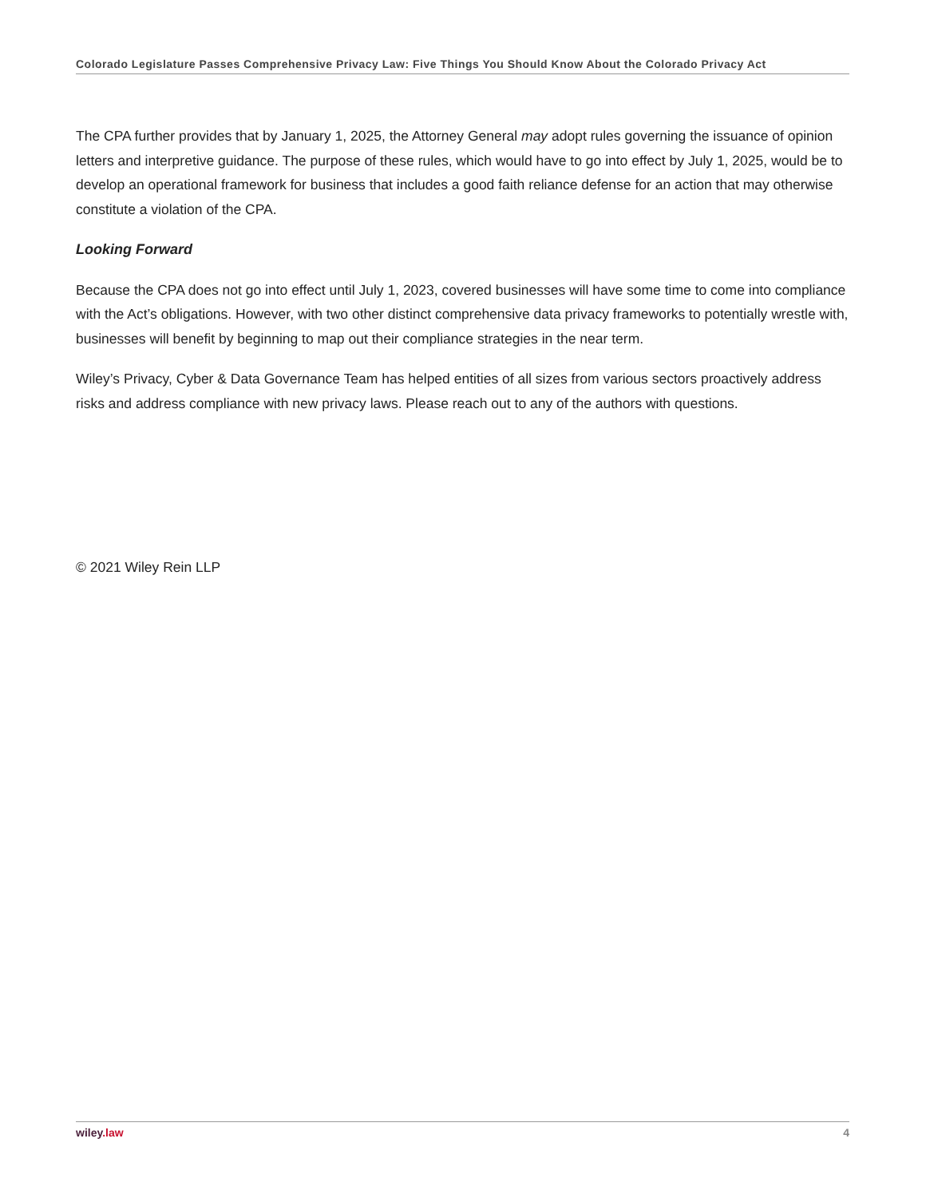Colorado Legislature Passes Comprehensive Privacy Law: Five Things You Should Know About the Colorado Privacy Act
The CPA further provides that by January 1, 2025, the Attorney General may adopt rules governing the issuance of opinion letters and interpretive guidance. The purpose of these rules, which would have to go into effect by July 1, 2025, would be to develop an operational framework for business that includes a good faith reliance defense for an action that may otherwise constitute a violation of the CPA.
Looking Forward
Because the CPA does not go into effect until July 1, 2023, covered businesses will have some time to come into compliance with the Act’s obligations. However, with two other distinct comprehensive data privacy frameworks to potentially wrestle with, businesses will benefit by beginning to map out their compliance strategies in the near term.
Wiley’s Privacy, Cyber & Data Governance Team has helped entities of all sizes from various sectors proactively address risks and address compliance with new privacy laws. Please reach out to any of the authors with questions.
© 2021 Wiley Rein LLP
wiley.law 4